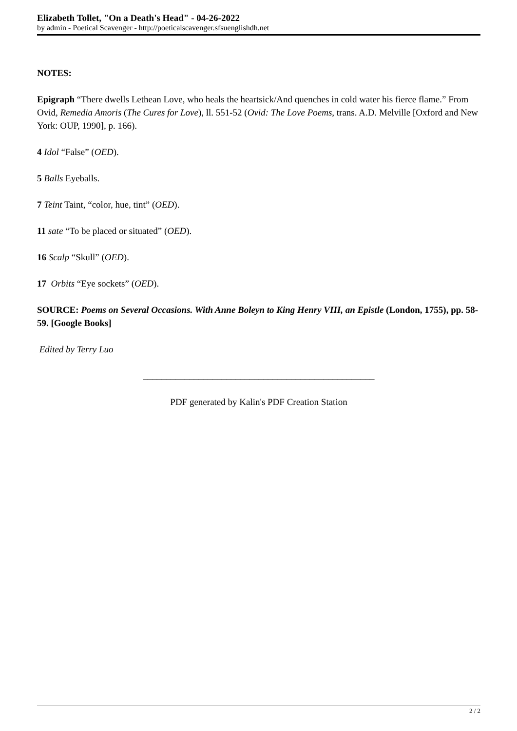Elizabeth Tollet, "On a Death's Head" - 04-26-2022
by admin - Poetical Scavenger - http://poeticalscavenger.sfsuenglishdh.net
NOTES:
Epigraph “There dwells Lethean Love, who heals the heartsick/And quenches in cold water his fierce flame.” From Ovid, Remedia Amoris (The Cures for Love), ll. 551-52 (Ovid: The Love Poems, trans. A.D. Melville [Oxford and New York: OUP, 1990], p. 166).
4 Idol “False” (OED).
5 Balls Eyeballs.
7 Teint Taint, “color, hue, tint” (OED).
11 sate “To be placed or situated” (OED).
16 Scalp “Skull” (OED).
17 Orbits “Eye sockets” (OED).
SOURCE: Poems on Several Occasions. With Anne Boleyn to King Henry VIII, an Epistle (London, 1755), pp. 58-59. [Google Books]
Edited by Terry Luo
__________________________________________________
PDF generated by Kalin's PDF Creation Station
2 / 2